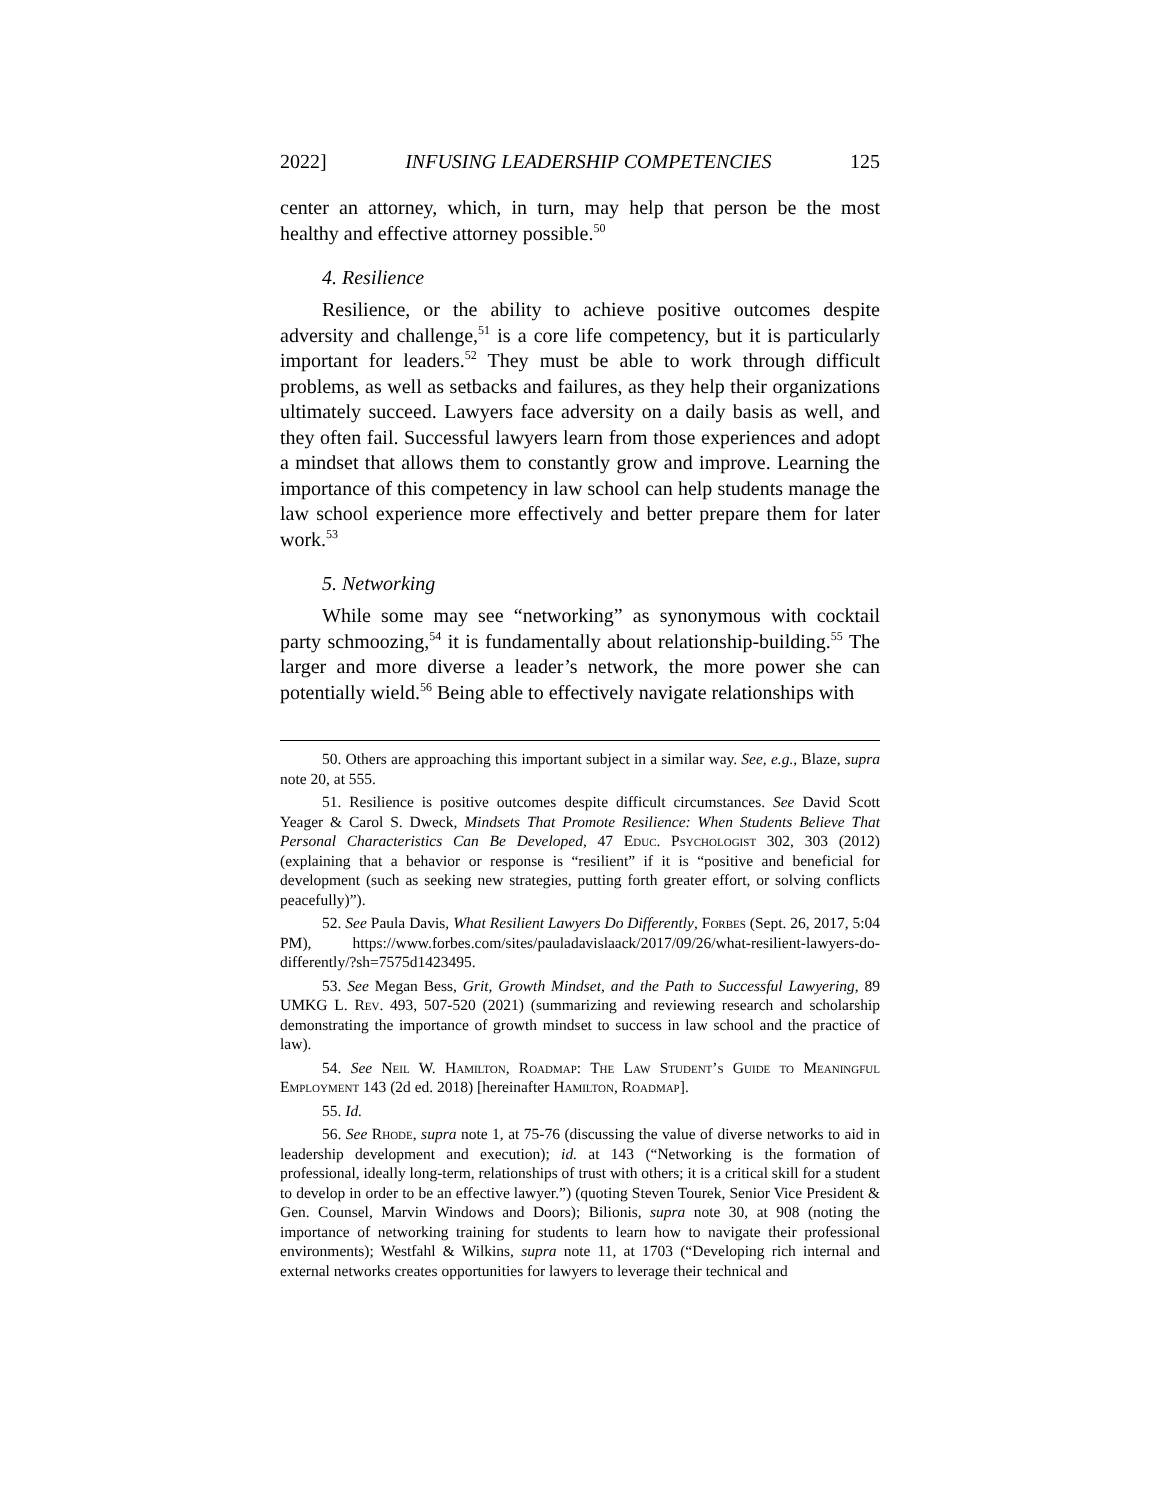2022] INFUSING LEADERSHIP COMPETENCIES 125
center an attorney, which, in turn, may help that person be the most healthy and effective attorney possible.<sup>50</sup>
4. Resilience
Resilience, or the ability to achieve positive outcomes despite adversity and challenge,<sup>51</sup> is a core life competency, but it is particularly important for leaders.<sup>52</sup> They must be able to work through difficult problems, as well as setbacks and failures, as they help their organizations ultimately succeed. Lawyers face adversity on a daily basis as well, and they often fail. Successful lawyers learn from those experiences and adopt a mindset that allows them to constantly grow and improve. Learning the importance of this competency in law school can help students manage the law school experience more effectively and better prepare them for later work.<sup>53</sup>
5. Networking
While some may see “networking” as synonymous with cocktail party schmoozing,<sup>54</sup> it is fundamentally about relationship-building.<sup>55</sup> The larger and more diverse a leader’s network, the more power she can potentially wield.<sup>56</sup> Being able to effectively navigate relationships with
50. Others are approaching this important subject in a similar way. See, e.g., Blaze, supra note 20, at 555.
51. Resilience is positive outcomes despite difficult circumstances. See David Scott Yeager & Carol S. Dweck, Mindsets That Promote Resilience: When Students Believe That Personal Characteristics Can Be Developed, 47 Educ. Psychologist 302, 303 (2012) (explaining that a behavior or response is “resilient” if it is “positive and beneficial for development (such as seeking new strategies, putting forth greater effort, or solving conflicts peacefully)”).
52. See Paula Davis, What Resilient Lawyers Do Differently, Forbes (Sept. 26, 2017, 5:04 PM), https://www.forbes.com/sites/pauladavislaack/2017/09/26/what-resilient-lawyers-do-differently/?sh=7575d1423495.
53. See Megan Bess, Grit, Growth Mindset, and the Path to Successful Lawyering, 89 UMKG L. Rev. 493, 507-520 (2021) (summarizing and reviewing research and scholarship demonstrating the importance of growth mindset to success in law school and the practice of law).
54. See Neil W. Hamilton, Roadmap: The Law Student’s Guide to Meaningful Employment 143 (2d ed. 2018) [hereinafter Hamilton, Roadmap].
55. Id.
56. See Rhode, supra note 1, at 75-76 (discussing the value of diverse networks to aid in leadership development and execution); id. at 143 (“Networking is the formation of professional, ideally long-term, relationships of trust with others; it is a critical skill for a student to develop in order to be an effective lawyer.”) (quoting Steven Tourek, Senior Vice President & Gen. Counsel, Marvin Windows and Doors); Bilionis, supra note 30, at 908 (noting the importance of networking training for students to learn how to navigate their professional environments); Westfahl & Wilkins, supra note 11, at 1703 (“Developing rich internal and external networks creates opportunities for lawyers to leverage their technical and